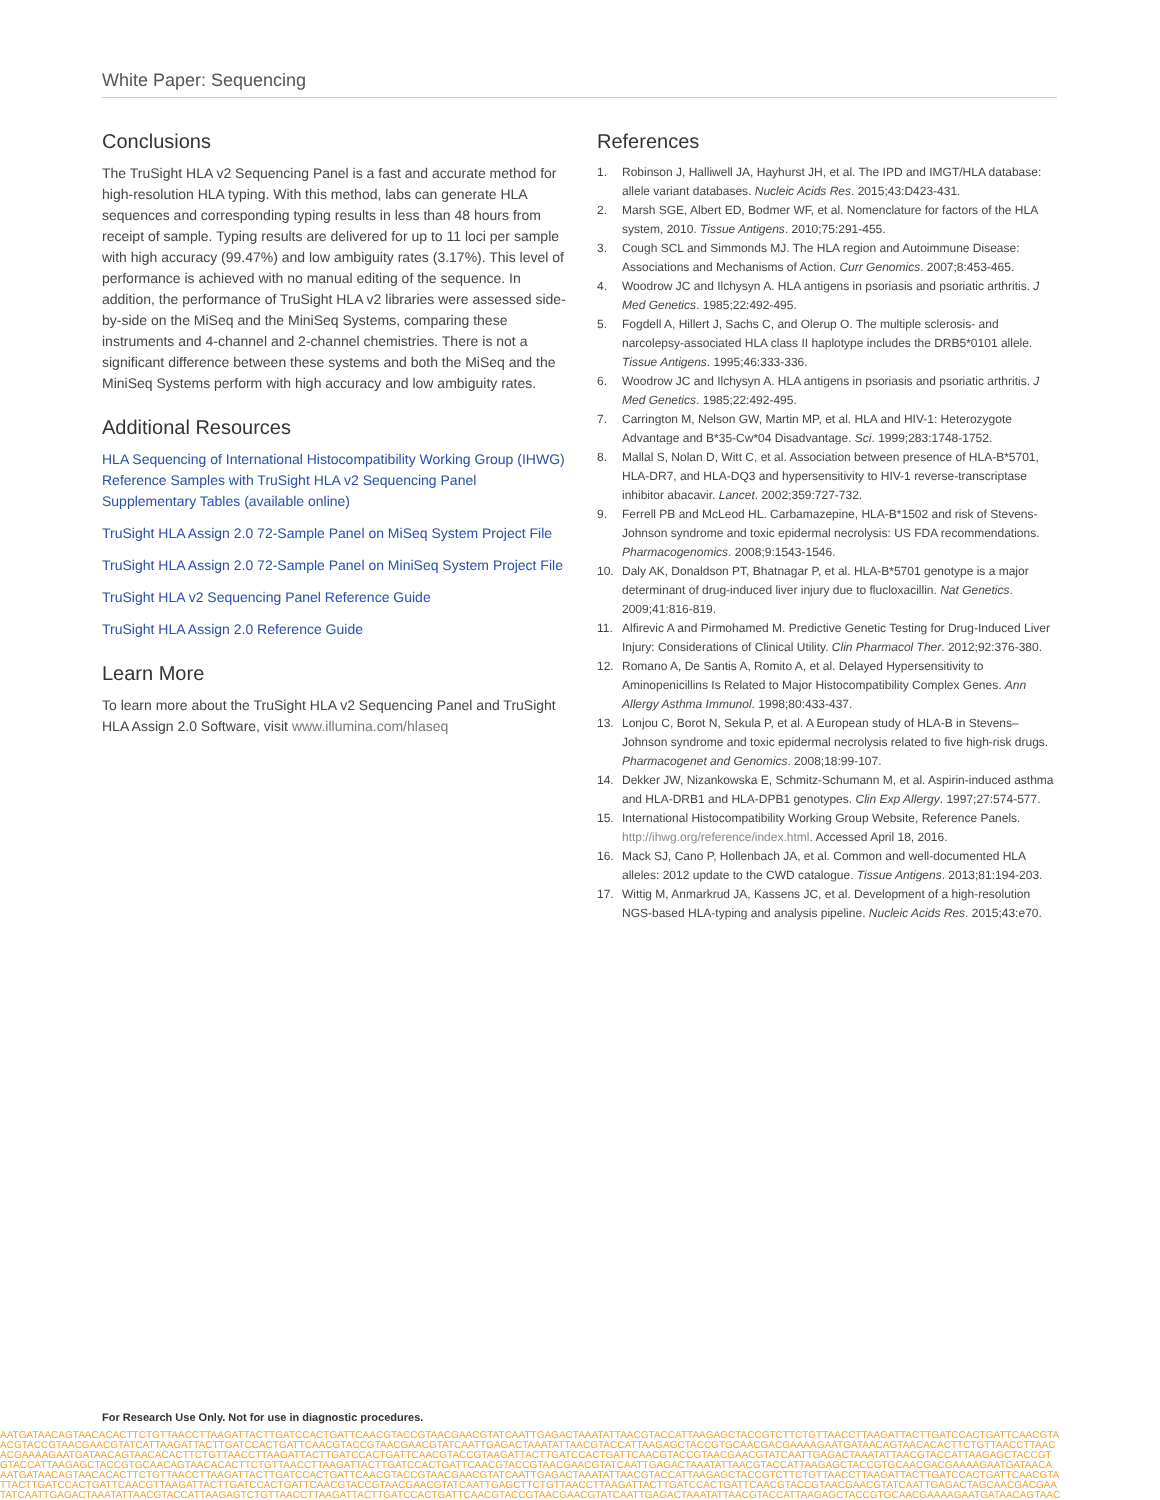White Paper: Sequencing
Conclusions
The TruSight HLA v2 Sequencing Panel is a fast and accurate method for high-resolution HLA typing. With this method, labs can generate HLA sequences and corresponding typing results in less than 48 hours from receipt of sample. Typing results are delivered for up to 11 loci per sample with high accuracy (99.47%) and low ambiguity rates (3.17%). This level of performance is achieved with no manual editing of the sequence. In addition, the performance of TruSight HLA v2 libraries were assessed side-by-side on the MiSeq and the MiniSeq Systems, comparing these instruments and 4-channel and 2-channel chemistries. There is not a significant difference between these systems and both the MiSeq and the MiniSeq Systems perform with high accuracy and low ambiguity rates.
Additional Resources
HLA Sequencing of International Histocompatibility Working Group (IHWG) Reference Samples with TruSight HLA v2 Sequencing Panel Supplementary Tables (available online)
TruSight HLA Assign 2.0 72-Sample Panel on MiSeq System Project File
TruSight HLA Assign 2.0 72-Sample Panel on MiniSeq System Project File
TruSight HLA v2 Sequencing Panel Reference Guide
TruSight HLA Assign 2.0 Reference Guide
Learn More
To learn more about the TruSight HLA v2 Sequencing Panel and TruSight HLA Assign 2.0 Software, visit www.illumina.com/hlaseq
References
1. Robinson J, Halliwell JA, Hayhurst JH, et al. The IPD and IMGT/HLA database: allele variant databases. Nucleic Acids Res. 2015;43:D423-431.
2. Marsh SGE, Albert ED, Bodmer WF, et al. Nomenclature for factors of the HLA system, 2010. Tissue Antigens. 2010;75:291-455.
3. Cough SCL and Simmonds MJ. The HLA region and Autoimmune Disease: Associations and Mechanisms of Action. Curr Genomics. 2007;8:453-465.
4. Woodrow JC and Ilchysyn A. HLA antigens in psoriasis and psoriatic arthritis. J Med Genetics. 1985;22:492-495.
5. Fogdell A, Hillert J, Sachs C, and Olerup O. The multiple sclerosis- and narcolepsy-associated HLA class II haplotype includes the DRB5*0101 allele. Tissue Antigens. 1995;46:333-336.
6. Woodrow JC and Ilchysyn A. HLA antigens in psoriasis and psoriatic arthritis. J Med Genetics. 1985;22:492-495.
7. Carrington M, Nelson GW, Martin MP, et al. HLA and HIV-1: Heterozygote Advantage and B*35-Cw*04 Disadvantage. Sci. 1999;283:1748-1752.
8. Mallal S, Nolan D, Witt C, et al. Association between presence of HLA-B*5701, HLA-DR7, and HLA-DQ3 and hypersensitivity to HIV-1 reverse-transcriptase inhibitor abacavir. Lancet. 2002;359:727-732.
9. Ferrell PB and McLeod HL. Carbamazepine, HLA-B*1502 and risk of Stevens-Johnson syndrome and toxic epidermal necrolysis: US FDA recommendations. Pharmacogenomics. 2008;9:1543-1546.
10. Daly AK, Donaldson PT, Bhatnagar P, et al. HLA-B*5701 genotype is a major determinant of drug-induced liver injury due to flucloxacillin. Nat Genetics. 2009;41:816-819.
11. Alfirevic A and Pirmohamed M. Predictive Genetic Testing for Drug-Induced Liver Injury: Considerations of Clinical Utility. Clin Pharmacol Ther. 2012;92:376-380.
12. Romano A, De Santis A, Romito A, et al. Delayed Hypersensitivity to Aminopenicillins Is Related to Major Histocompatibility Complex Genes. Ann Allergy Asthma Immunol. 1998;80:433-437.
13. Lonjou C, Borot N, Sekula P, et al. A European study of HLA-B in Stevens–Johnson syndrome and toxic epidermal necrolysis related to five high-risk drugs. Pharmacogenet and Genomics. 2008;18:99-107.
14. Dekker JW, Nizankowska E, Schmitz-Schumann M, et al. Aspirin-induced asthma and HLA-DRB1 and HLA-DPB1 genotypes. Clin Exp Allergy. 1997;27:574-577.
15. International Histocompatibility Working Group Website, Reference Panels. http://ihwg.org/reference/index.html. Accessed April 18, 2016.
16. Mack SJ, Cano P, Hollenbach JA, et al. Common and well-documented HLA alleles: 2012 update to the CWD catalogue. Tissue Antigens. 2013;81:194-203.
17. Wittig M, Anmarkrud JA, Kassens JC, et al. Development of a high-resolution NGS-based HLA-typing and analysis pipeline. Nucleic Acids Res. 2015;43:e70.
For Research Use Only. Not for use in diagnostic procedures.
AATGATAACAGTAACACACTTCTGTTAACCTTAAGATTACTTGATCCACTGATTCAACGTACCGTAACGAACGTATCAATTGAGACTAAATATTAACGTACCATTAAGAGCTACCGTCTTCTGTTAACCTTAAGATTACTTGATCCACTGATTCAACGTA
ACGTACCGTAACGAACGTATCATTAAGATTACTTGATCCACTGATTCAACGTACCGTAACGAACGTATCAATTGAGACTAAATATTAACGTACCATTAAGAGCTACCGTGCAACGACGAAAAGAATGATAACAGTAACACACTTCTGTTAACCTTAAC
ACGAAAAGAATGATAACAGTAACACACTTCTGTTAACCTTAAGATTACTTGATCCACTGATTCAACGTACCGTAAGATTACTTGATCCACTGATTCAACGTACCGTAACGAACGTATCAATTGAGACTAAATATTAACGTACCATTAAGAGCTACCGT
GTACCATTAAGAGCTACCGTGCAACAGTAACACACTTCTGTTAACCTTAAGATTACTTGATCCACTGATTCAACGTACCGTAACGAACGTATCAATTGAGACTAAATATTAACGTACCATTAAGAGCTACCGTGCAACGACGAAAAGAATGATAACA
AATGATAACAGTAACACACTTCTGTTAACCTTAAGATTACTTGATCCACTGATTCAACGTACCGTAACGAACGTATCAATTGAGACTAAATATTAACGTACCATTAAGAGCTACCGTCTTCTGTTAACCTTAAGATTACTTGATCCACTGATTCAACGTA
TTACTTGATCCACTGATTCAACGTTAAGATTACTTGATCCACTGATTCAACGTACCGTAACGAACGTATCAATTGAGCTTCTGTTAACCTTAAGATTACTTGATCCACTGATTCAACGTACCGTAACGAACGTATCAATTGAGACTAGCAACGACGAA
TATCAATTGAGACTAAATATTAACGTACCATTAAGAGTCTGTTAACCTTAAGATTACTTGATCCACTGATTCAACGTACCGTAACGAACGTATCAATTGAGACTAAATATTAACGTACCATTAAGAGCTACCGTGCAACGAAAAGAATGATAACAGTAAC